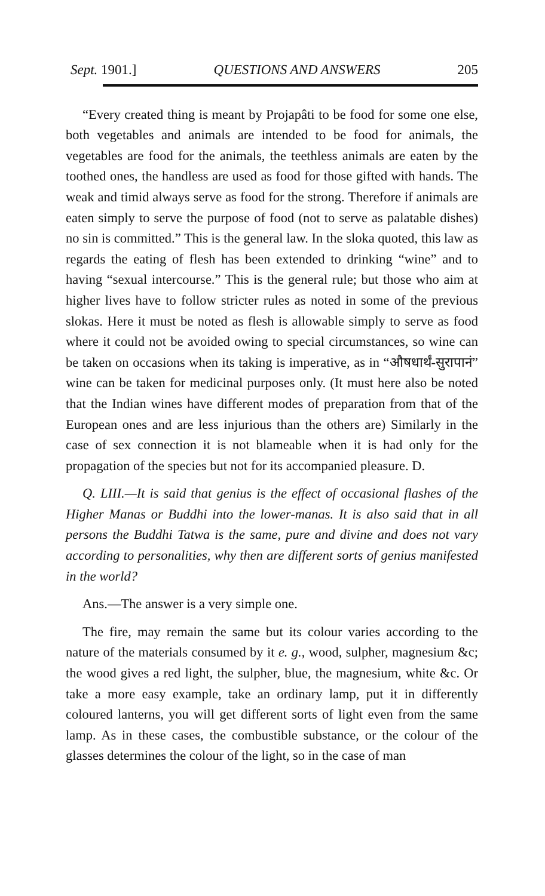Sept. 1901.] QUESTIONS AND ANSWERS 205
“Every created thing is meant by Projapâti to be food for some one else, both vegetables and animals are intended to be food for animals, the vegetables are food for the animals, the teethless animals are eaten by the toothed ones, the handless are used as food for those gifted with hands. The weak and timid always serve as food for the strong. Therefore if animals are eaten simply to serve the purpose of food (not to serve as palatable dishes) no sin is committed.” This is the general law. In the sloka quoted, this law as regards the eating of flesh has been extended to drinking “wine” and to having “sexual intercourse.” This is the general rule; but those who aim at higher lives have to follow stricter rules as noted in some of the previous slokas. Here it must be noted as flesh is allowable simply to serve as food where it could not be avoided owing to special circumstances, so wine can be taken on occasions when its taking is imperative, as in “औषधार्थं-सुरापानं” wine can be taken for medicinal purposes only. (It must here also be noted that the Indian wines have different modes of preparation from that of the European ones and are less injurious than the others are) Similarly in the case of sex connection it is not blameable when it is had only for the propagation of the species but not for its accompanied pleasure. D.
Q. LIII.—It is said that genius is the effect of occasional flashes of the Higher Manas or Buddhi into the lower-manas. It is also said that in all persons the Buddhi Tatwa is the same, pure and divine and does not vary according to personalities, why then are different sorts of genius manifested in the world?
Ans.—The answer is a very simple one.
The fire, may remain the same but its colour varies according to the nature of the materials consumed by it e. g., wood, sulpher, magnesium &c; the wood gives a red light, the sulpher, blue, the magnesium, white &c. Or take a more easy example, take an ordinary lamp, put it in differently coloured lanterns, you will get different sorts of light even from the same lamp. As in these cases, the combustible substance, or the colour of the glasses determines the colour of the light, so in the case of man